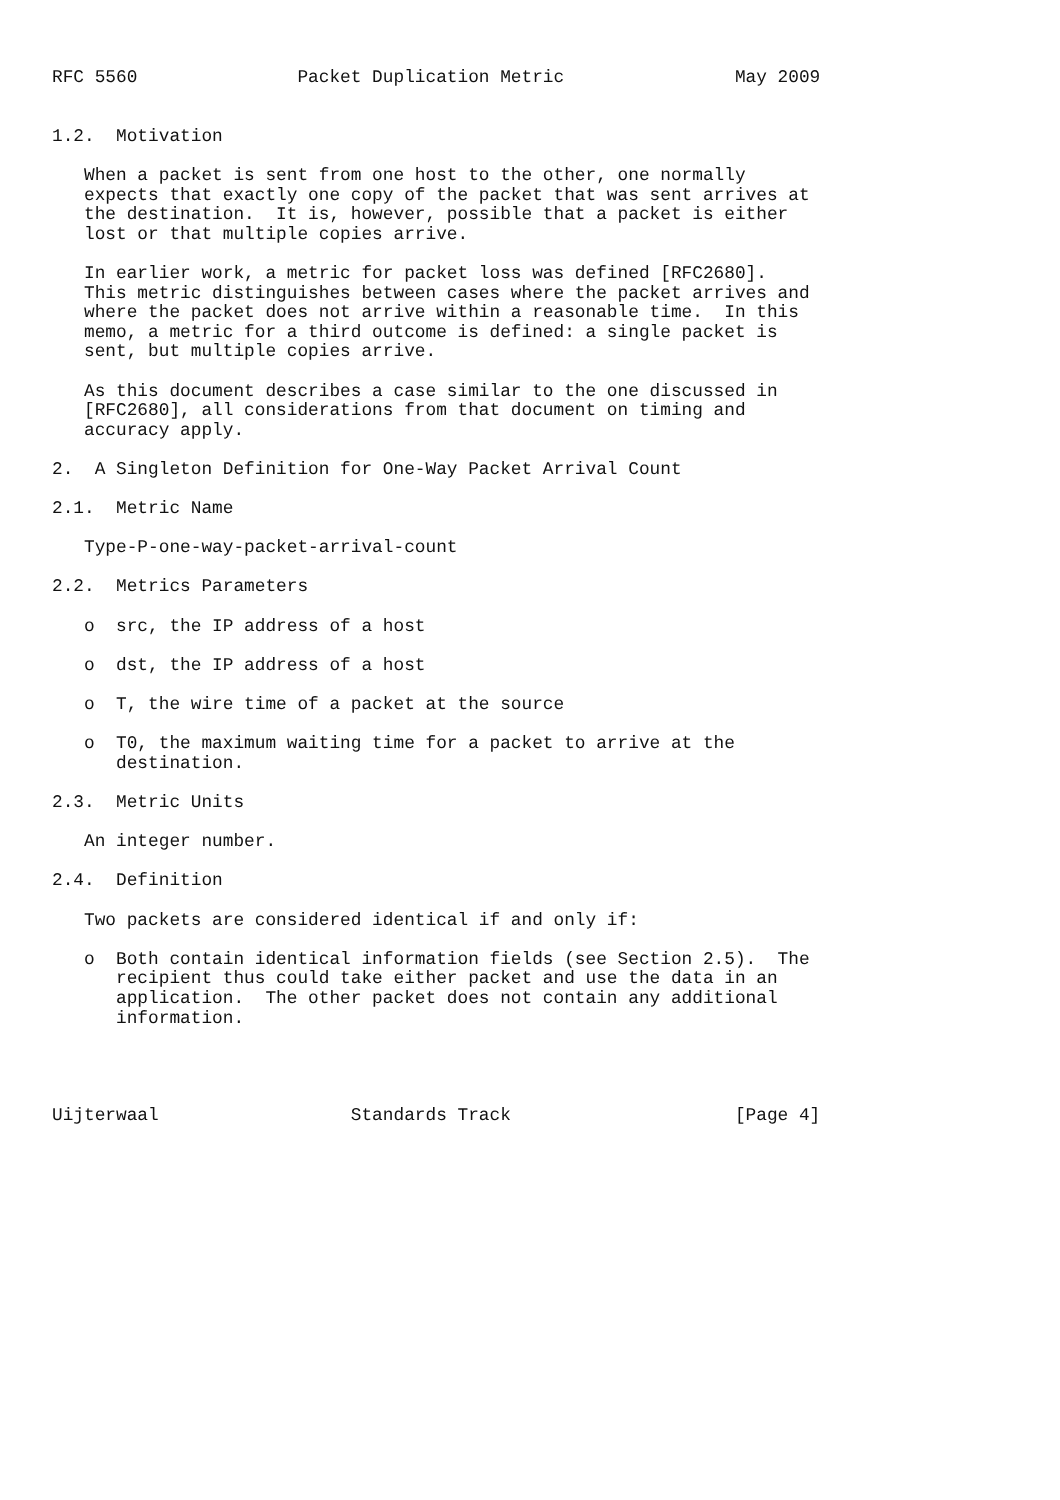RFC 5560               Packet Duplication Metric                May 2009


1.2.  Motivation

   When a packet is sent from one host to the other, one normally
   expects that exactly one copy of the packet that was sent arrives at
   the destination.  It is, however, possible that a packet is either
   lost or that multiple copies arrive.

   In earlier work, a metric for packet loss was defined [RFC2680].
   This metric distinguishes between cases where the packet arrives and
   where the packet does not arrive within a reasonable time.  In this
   memo, a metric for a third outcome is defined: a single packet is
   sent, but multiple copies arrive.

   As this document describes a case similar to the one discussed in
   [RFC2680], all considerations from that document on timing and
   accuracy apply.

2.  A Singleton Definition for One-Way Packet Arrival Count

2.1.  Metric Name

   Type-P-one-way-packet-arrival-count

2.2.  Metrics Parameters

   o  src, the IP address of a host

   o  dst, the IP address of a host

   o  T, the wire time of a packet at the source

   o  T0, the maximum waiting time for a packet to arrive at the
      destination.

2.3.  Metric Units

   An integer number.

2.4.  Definition

   Two packets are considered identical if and only if:

   o  Both contain identical information fields (see Section 2.5).  The
      recipient thus could take either packet and use the data in an
      application.  The other packet does not contain any additional
      information.




Uijterwaal                  Standards Track                     [Page 4]